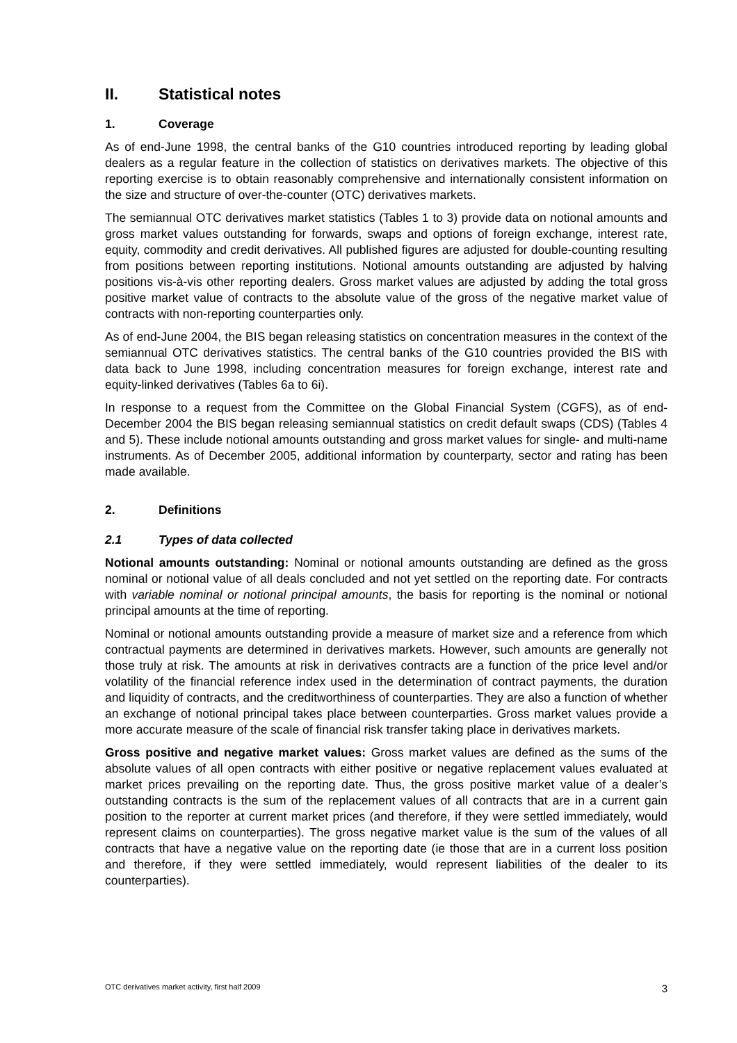II. Statistical notes
1. Coverage
As of end-June 1998, the central banks of the G10 countries introduced reporting by leading global dealers as a regular feature in the collection of statistics on derivatives markets. The objective of this reporting exercise is to obtain reasonably comprehensive and internationally consistent information on the size and structure of over-the-counter (OTC) derivatives markets.
The semiannual OTC derivatives market statistics (Tables 1 to 3) provide data on notional amounts and gross market values outstanding for forwards, swaps and options of foreign exchange, interest rate, equity, commodity and credit derivatives. All published figures are adjusted for double-counting resulting from positions between reporting institutions. Notional amounts outstanding are adjusted by halving positions vis-à-vis other reporting dealers. Gross market values are adjusted by adding the total gross positive market value of contracts to the absolute value of the gross of the negative market value of contracts with non-reporting counterparties only.
As of end-June 2004, the BIS began releasing statistics on concentration measures in the context of the semiannual OTC derivatives statistics. The central banks of the G10 countries provided the BIS with data back to June 1998, including concentration measures for foreign exchange, interest rate and equity-linked derivatives (Tables 6a to 6i).
In response to a request from the Committee on the Global Financial System (CGFS), as of end-December 2004 the BIS began releasing semiannual statistics on credit default swaps (CDS) (Tables 4 and 5). These include notional amounts outstanding and gross market values for single- and multi-name instruments. As of December 2005, additional information by counterparty, sector and rating has been made available.
2. Definitions
2.1 Types of data collected
Notional amounts outstanding: Nominal or notional amounts outstanding are defined as the gross nominal or notional value of all deals concluded and not yet settled on the reporting date. For contracts with variable nominal or notional principal amounts, the basis for reporting is the nominal or notional principal amounts at the time of reporting.
Nominal or notional amounts outstanding provide a measure of market size and a reference from which contractual payments are determined in derivatives markets. However, such amounts are generally not those truly at risk. The amounts at risk in derivatives contracts are a function of the price level and/or volatility of the financial reference index used in the determination of contract payments, the duration and liquidity of contracts, and the creditworthiness of counterparties. They are also a function of whether an exchange of notional principal takes place between counterparties. Gross market values provide a more accurate measure of the scale of financial risk transfer taking place in derivatives markets.
Gross positive and negative market values: Gross market values are defined as the sums of the absolute values of all open contracts with either positive or negative replacement values evaluated at market prices prevailing on the reporting date. Thus, the gross positive market value of a dealer’s outstanding contracts is the sum of the replacement values of all contracts that are in a current gain position to the reporter at current market prices (and therefore, if they were settled immediately, would represent claims on counterparties). The gross negative market value is the sum of the values of all contracts that have a negative value on the reporting date (ie those that are in a current loss position and therefore, if they were settled immediately, would represent liabilities of the dealer to its counterparties).
OTC derivatives market activity, first half 2009 3